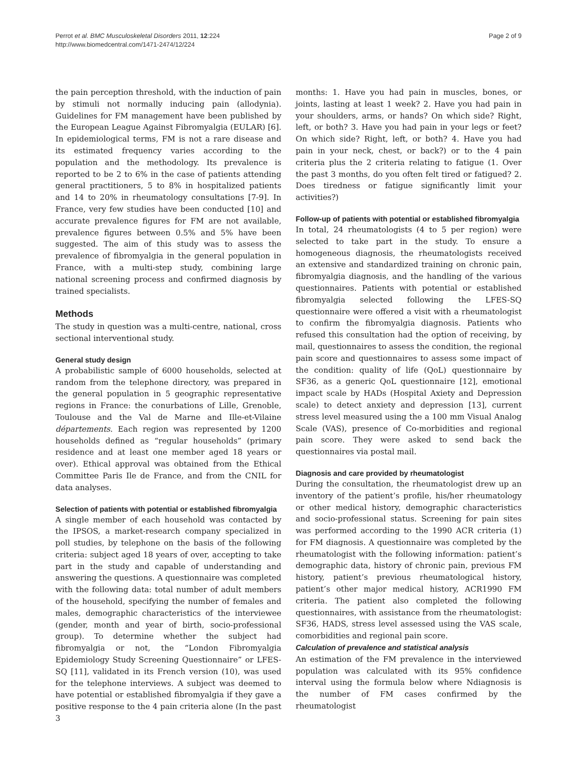Perrot et al. BMC Musculoskeletal Disorders 2011, 12:224
http://www.biomedcentral.com/1471-2474/12/224
Page 2 of 9
the pain perception threshold, with the induction of pain by stimuli not normally inducing pain (allodynia). Guidelines for FM management have been published by the European League Against Fibromyalgia (EULAR) [6]. In epidemiological terms, FM is not a rare disease and its estimated frequency varies according to the population and the methodology. Its prevalence is reported to be 2 to 6% in the case of patients attending general practitioners, 5 to 8% in hospitalized patients and 14 to 20% in rheumatology consultations [7-9]. In France, very few studies have been conducted [10] and accurate prevalence figures for FM are not available, prevalence figures between 0.5% and 5% have been suggested. The aim of this study was to assess the prevalence of fibromyalgia in the general population in France, with a multi-step study, combining large national screening process and confirmed diagnosis by trained specialists.
Methods
The study in question was a multi-centre, national, cross sectional interventional study.
General study design
A probabilistic sample of 6000 households, selected at random from the telephone directory, was prepared in the general population in 5 geographic representative regions in France: the conurbations of Lille, Grenoble, Toulouse and the Val de Marne and Ille-et-Vilaine départements. Each region was represented by 1200 households defined as “regular households” (primary residence and at least one member aged 18 years or over). Ethical approval was obtained from the Ethical Committee Paris Ile de France, and from the CNIL for data analyses.
Selection of patients with potential or established fibromyalgia
A single member of each household was contacted by the IPSOS, a market-research company specialized in poll studies, by telephone on the basis of the following criteria: subject aged 18 years of over, accepting to take part in the study and capable of understanding and answering the questions. A questionnaire was completed with the following data: total number of adult members of the household, specifying the number of females and males, demographic characteristics of the interviewee (gender, month and year of birth, socio-professional group). To determine whether the subject had fibromyalgia or not, the “London Fibromyalgia Epidemiology Study Screening Questionnaire” or LFES-SQ [11], validated in its French version (10), was used for the telephone interviews. A subject was deemed to have potential or established fibromyalgia if they gave a positive response to the 4 pain criteria alone (In the past 3
months: 1. Have you had pain in muscles, bones, or joints, lasting at least 1 week? 2. Have you had pain in your shoulders, arms, or hands? On which side? Right, left, or both? 3. Have you had pain in your legs or feet? On which side? Right, left, or both? 4. Have you had pain in your neck, chest, or back?) or to the 4 pain criteria plus the 2 criteria relating to fatigue (1. Over the past 3 months, do you often felt tired or fatigued? 2. Does tiredness or fatigue significantly limit your activities?)
Follow-up of patients with potential or established fibromyalgia
In total, 24 rheumatologists (4 to 5 per region) were selected to take part in the study. To ensure a homogeneous diagnosis, the rheumatologists received an extensive and standardized training on chronic pain, fibromyalgia diagnosis, and the handling of the various questionnaires. Patients with potential or established fibromyalgia selected following the LFES-SQ questionnaire were offered a visit with a rheumatologist to confirm the fibromyalgia diagnosis. Patients who refused this consultation had the option of receiving, by mail, questionnaires to assess the condition, the regional pain score and questionnaires to assess some impact of the condition: quality of life (QoL) questionnaire by SF36, as a generic QoL questionnaire [12], emotional impact scale by HADs (Hospital Axiety and Depression scale) to detect anxiety and depression [13], current stress level measured using the a 100 mm Visual Analog Scale (VAS), presence of Co-morbidities and regional pain score. They were asked to send back the questionnaires via postal mail.
Diagnosis and care provided by rheumatologist
During the consultation, the rheumatologist drew up an inventory of the patient’s profile, his/her rheumatology or other medical history, demographic characteristics and socio-professional status. Screening for pain sites was performed according to the 1990 ACR criteria (1) for FM diagnosis. A questionnaire was completed by the rheumatologist with the following information: patient’s demographic data, history of chronic pain, previous FM history, patient’s previous rheumatological history, patient’s other major medical history, ACR1990 FM criteria. The patient also completed the following questionnaires, with assistance from the rheumatologist: SF36, HADS, stress level assessed using the VAS scale, comorbidities and regional pain score.
Calculation of prevalence and statistical analysis
An estimation of the FM prevalence in the interviewed population was calculated with its 95% confidence interval using the formula below where Ndiagnosis is the number of FM cases confirmed by the rheumatologist